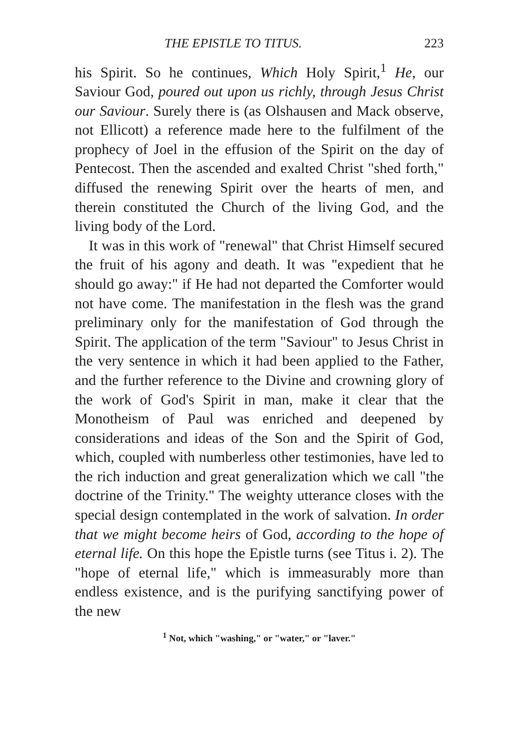THE EPISTLE TO TITUS. 223
his Spirit. So he continues, Which Holy Spirit,<sup>1</sup> He, our Saviour God, poured out upon us richly, through Jesus Christ our Saviour. Surely there is (as Olshausen and Mack observe, not Ellicott) a reference made here to the fulfilment of the prophecy of Joel in the effusion of the Spirit on the day of Pentecost. Then the ascended and exalted Christ "shed forth," diffused the renewing Spirit over the hearts of men, and therein constituted the Church of the living God, and the living body of the Lord.
It was in this work of "renewal" that Christ Himself secured the fruit of his agony and death. It was "expedient that he should go away:" if He had not departed the Comforter would not have come. The manifestation in the flesh was the grand preliminary only for the manifestation of God through the Spirit. The application of the term "Saviour" to Jesus Christ in the very sentence in which it had been applied to the Father, and the further reference to the Divine and crowning glory of the work of God's Spirit in man, make it clear that the Monotheism of Paul was enriched and deepened by considerations and ideas of the Son and the Spirit of God, which, coupled with numberless other testimonies, have led to the rich induction and great generalization which we call "the doctrine of the Trinity." The weighty utterance closes with the special design contemplated in the work of salvation. In order that we might become heirs of God, according to the hope of eternal life. On this hope the Epistle turns (see Titus i. 2). The "hope of eternal life," which is immeasurably more than endless existence, and is the purifying sanctifying power of the new
<sup>1</sup> Not, which "washing," or "water," or "laver."